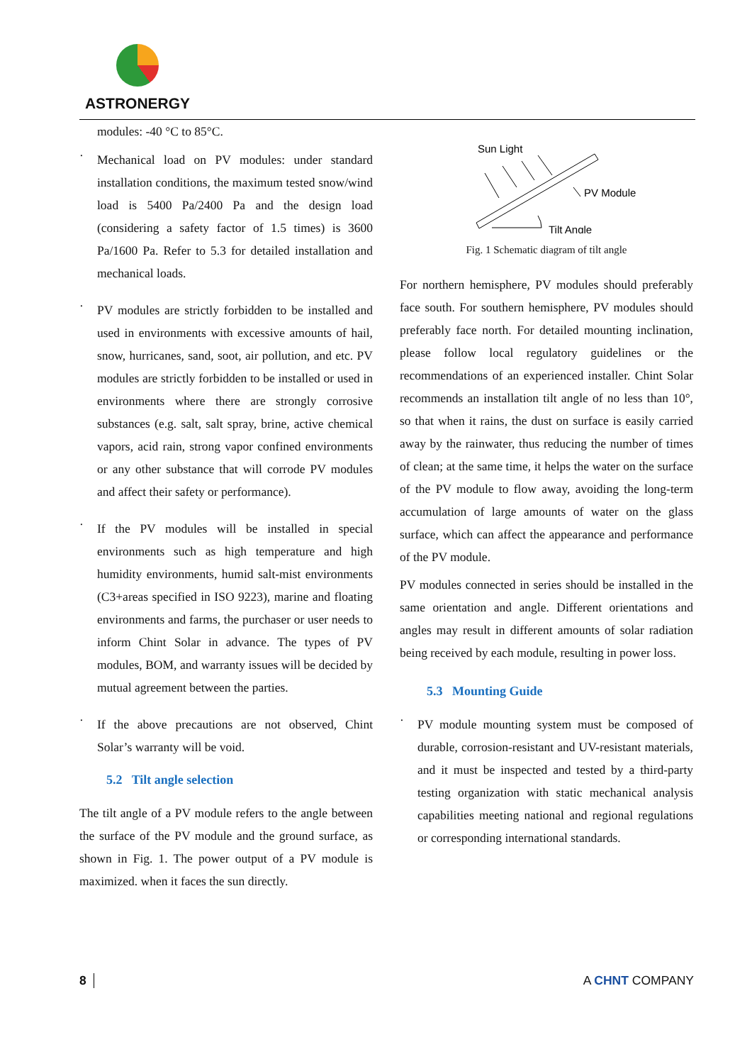ASTRONERGY
modules: -40 °C to 85°C.
·
Mechanical load on PV modules: under standard installation conditions, the maximum tested snow/wind load is 5400 Pa/2400 Pa and the design load (considering a safety factor of 1.5 times) is 3600 Pa/1600 Pa. Refer to 5.3 for detailed installation and mechanical loads.
·
PV modules are strictly forbidden to be installed and used in environments with excessive amounts of hail, snow, hurricanes, sand, soot, air pollution, and etc. PV modules are strictly forbidden to be installed or used in environments where there are strongly corrosive substances (e.g. salt, salt spray, brine, active chemical vapors, acid rain, strong vapor confined environments or any other substance that will corrode PV modules and affect their safety or performance).
·
If the PV modules will be installed in special environments such as high temperature and high humidity environments, humid salt-mist environments (C3+areas specified in ISO 9223), marine and floating environments and farms, the purchaser or user needs to inform Chint Solar in advance. The types of PV modules, BOM, and warranty issues will be decided by mutual agreement between the parties.
·
If the above precautions are not observed, Chint Solar’s warranty will be void.
5.2 Tilt angle selection
The tilt angle of a PV module refers to the angle between the surface of the PV module and the ground surface, as shown in Fig. 1. The power output of a PV module is maximized. when it faces the sun directly.
Sun Light
PV Module
Tilt Angle
Fig. 1 Schematic diagram of tilt angle
For northern hemisphere, PV modules should preferably face south. For southern hemisphere, PV modules should preferably face north. For detailed mounting inclination, please follow local regulatory guidelines or the recommendations of an experienced installer. Chint Solar recommends an installation tilt angle of no less than 10°, so that when it rains, the dust on surface is easily carried away by the rainwater, thus reducing the number of times of clean; at the same time, it helps the water on the surface of the PV module to flow away, avoiding the long-term accumulation of large amounts of water on the glass surface, which can affect the appearance and performance of the PV module.
PV modules connected in series should be installed in the same orientation and angle. Different orientations and angles may result in different amounts of solar radiation being received by each module, resulting in power loss.
5.3 Mounting Guide
·
PV module mounting system must be composed of durable, corrosion-resistant and UV-resistant materials, and it must be inspected and tested by a third-party testing organization with static mechanical analysis capabilities meeting national and regional regulations or corresponding international standards.
8 A CHNT COMPANY